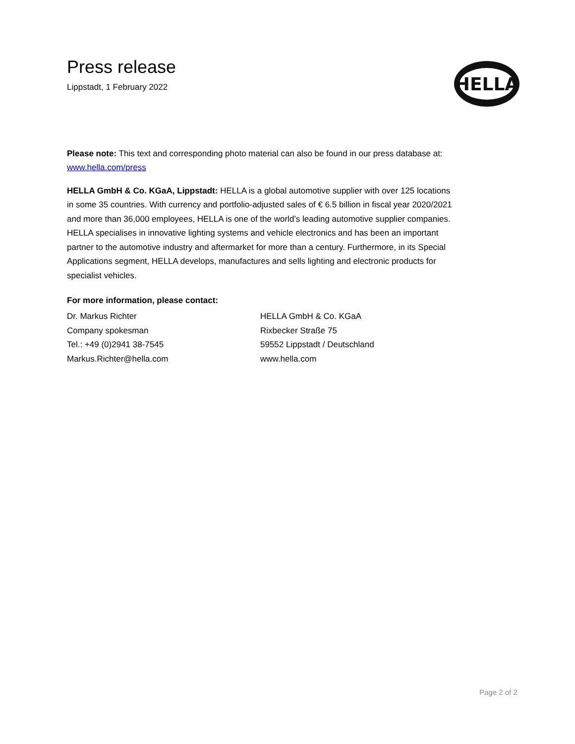HELLA
Press release
Lippstadt, 1 February 2022
Please note: This text and corresponding photo material can also be found in our press database at: www.hella.com/press
HELLA GmbH & Co. KGaA, Lippstadt: HELLA is a global automotive supplier with over 125 locations in some 35 countries. With currency and portfolio-adjusted sales of € 6.5 billion in fiscal year 2020/2021 and more than 36,000 employees, HELLA is one of the world’s leading automotive supplier companies. HELLA specialises in innovative lighting systems and vehicle electronics and has been an important partner to the automotive industry and aftermarket for more than a century. Furthermore, in its Special Applications segment, HELLA develops, manufactures and sells lighting and electronic products for specialist vehicles.
For more information, please contact:
Dr. Markus Richter
Company spokesman
Tel.: +49 (0)2941 38-7545
Markus.Richter@hella.com
HELLA GmbH & Co. KGaA
Rixbecker Straße 75
59552 Lippstadt / Deutschland
www.hella.com
Page 2 of 2